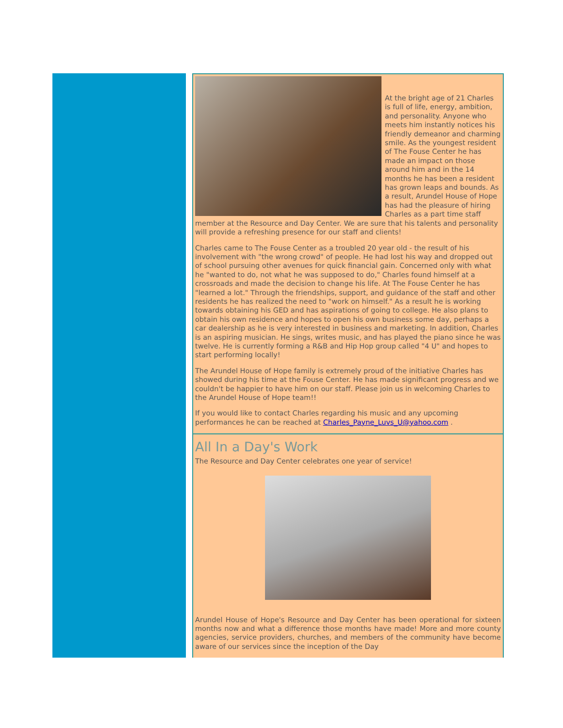At the bright age of 21 Charles is full of life, energy, ambition, and personality. Anyone who meets him instantly notices his friendly demeanor and charming smile. As the youngest resident of The Fouse Center he has made an impact on those around him and in the 14 months he has been a resident has grown leaps and bounds. As a result, Arundel House of Hope has had the pleasure of hiring Charles as a part time staff member at the Resource and Day Center. We are sure that his talents and personality will provide a refreshing presence for our staff and clients!
Charles came to The Fouse Center as a troubled 20 year old - the result of his involvement with "the wrong crowd" of people. He had lost his way and dropped out of school pursuing other avenues for quick financial gain. Concerned only with what he "wanted to do, not what he was supposed to do," Charles found himself at a crossroads and made the decision to change his life. At The Fouse Center he has "learned a lot." Through the friendships, support, and guidance of the staff and other residents he has realized the need to "work on himself." As a result he is working towards obtaining his GED and has aspirations of going to college. He also plans to obtain his own residence and hopes to open his own business some day, perhaps a car dealership as he is very interested in business and marketing. In addition, Charles is an aspiring musician. He sings, writes music, and has played the piano since he was twelve. He is currently forming a R&B and Hip Hop group called "4 U" and hopes to start performing locally!
The Arundel House of Hope family is extremely proud of the initiative Charles has showed during his time at the Fouse Center. He has made significant progress and we couldn't be happier to have him on our staff. Please join us in welcoming Charles to the Arundel House of Hope team!!
If you would like to contact Charles regarding his music and any upcoming performances he can be reached at Charles_Payne_Luvs_U@yahoo.com .
All In a Day's Work
The Resource and Day Center celebrates one year of service!
Arundel House of Hope's Resource and Day Center has been operational for sixteen months now and what a difference those months have made! More and more county agencies, service providers, churches, and members of the community have become aware of our services since the inception of the Day